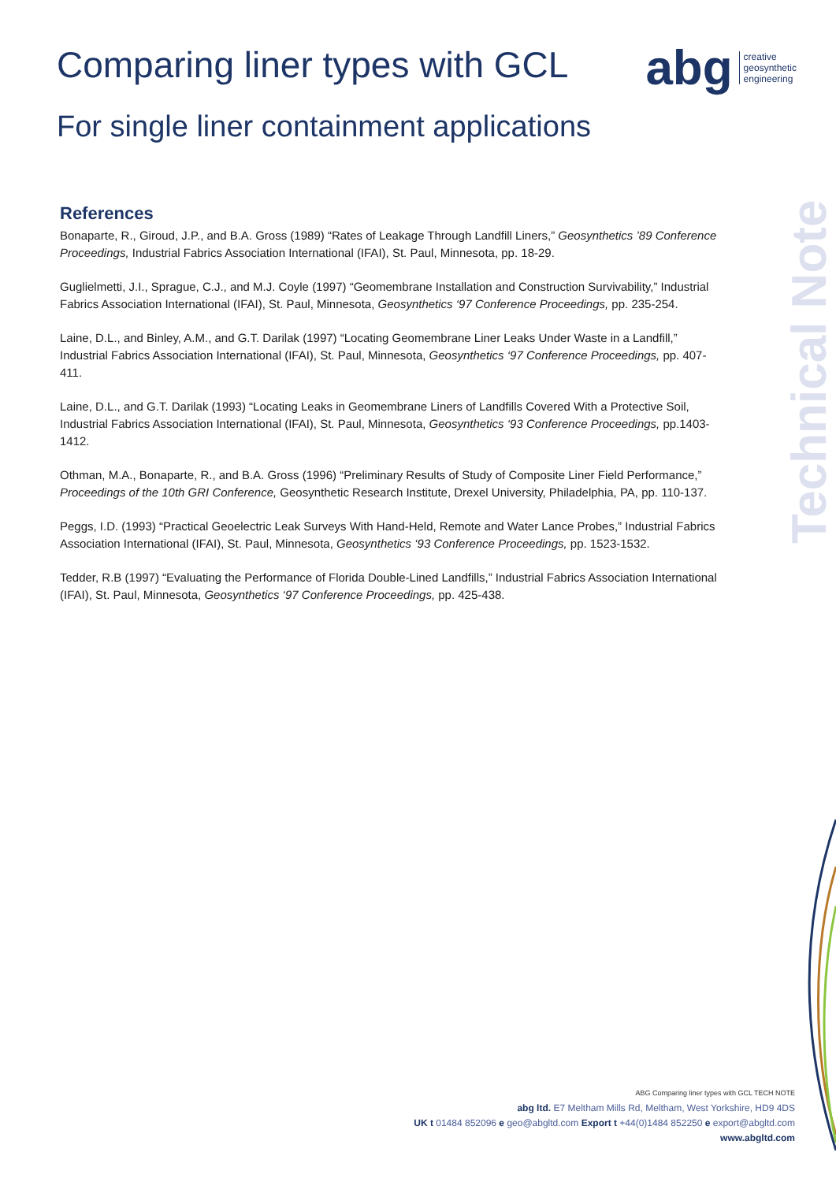Comparing liner types with GCL
abg creative
geosynthetic
engineering
For single liner containment applications
Technical Note
References
Bonaparte, R., Giroud, J.P., and B.A. Gross (1989) “Rates of Leakage Through Landfill Liners,” Geosynthetics ’89 Conference Proceedings, Industrial Fabrics Association International (IFAI), St. Paul, Minnesota, pp. 18-29.
Guglielmetti, J.I., Sprague, C.J., and M.J. Coyle (1997) “Geomembrane Installation and Construction Survivability,” Industrial Fabrics Association International (IFAI), St. Paul, Minnesota, Geosynthetics ‘97 Conference Proceedings, pp. 235-254.
Laine, D.L., and Binley, A.M., and G.T. Darilak (1997) “Locating Geomembrane Liner Leaks Under Waste in a Landfill,” Industrial Fabrics Association International (IFAI), St. Paul, Minnesota, Geosynthetics ‘97 Conference Proceedings, pp. 407- 411.
Laine, D.L., and G.T. Darilak (1993) “Locating Leaks in Geomembrane Liners of Landfills Covered With a Protective Soil, Industrial Fabrics Association International (IFAI), St. Paul, Minnesota, Geosynthetics ‘93 Conference Proceedings, pp.1403-1412.
Othman, M.A., Bonaparte, R., and B.A. Gross (1996) “Preliminary Results of Study of Composite Liner Field Performance,” Proceedings of the 10th GRI Conference, Geosynthetic Research Institute, Drexel University, Philadelphia, PA, pp. 110-137.
Peggs, I.D. (1993) “Practical Geoelectric Leak Surveys With Hand-Held, Remote and Water Lance Probes,” Industrial Fabrics Association International (IFAI), St. Paul, Minnesota, Geosynthetics ‘93 Conference Proceedings, pp. 1523-1532.
Tedder, R.B (1997) “Evaluating the Performance of Florida Double-Lined Landfills,” Industrial Fabrics Association International (IFAI), St. Paul, Minnesota, Geosynthetics ‘97 Conference Proceedings, pp. 425-438.
ABG Comparing liner types with GCL TECH NOTE
abg ltd. E7 Meltham Mills Rd, Meltham, West Yorkshire, HD9 4DS
UK t 01484 852096 e geo@abgltd.com Export t +44(0)1484 852250 e export@abgltd.com
www.abgltd.com